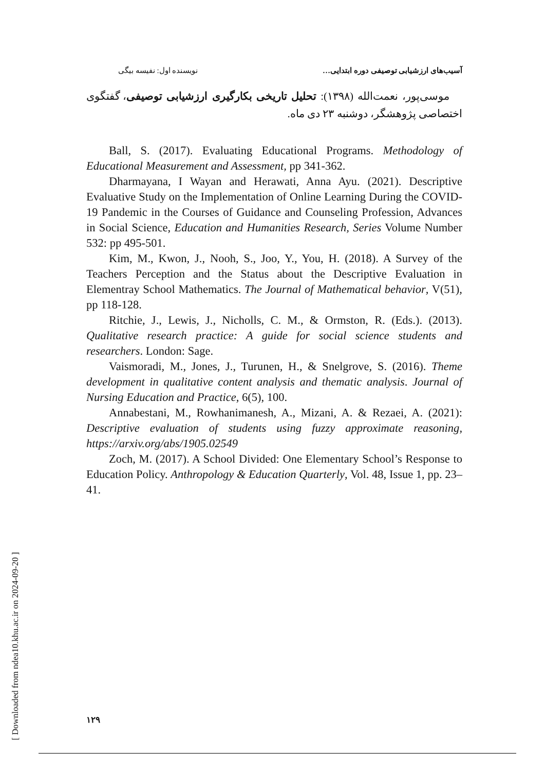آسیب‌های ارزشیابی توصیفی دوره ابتدایی… نویسنده اول: نفیسه بیگی
موسی‌پور، نعمت‌الله (۱۳۹۸): تحلیل تاریخی بکارگیری ارزشیابی توصیفی، گفتگوی اختصاصی پژوهشگر، دوشنبه ۲۳ دی ماه.
Ball, S. (2017). Evaluating Educational Programs. Methodology of Educational Measurement and Assessment, pp 341-362.
Dharmayana, I Wayan and Herawati, Anna Ayu. (2021). Descriptive Evaluative Study on the Implementation of Online Learning During the COVID-19 Pandemic in the Courses of Guidance and Counseling Profession, Advances in Social Science, Education and Humanities Research, Series Volume Number 532: pp 495-501.
Kim, M., Kwon, J., Nooh, S., Joo, Y., You, H. (2018). A Survey of the Teachers Perception and the Status about the Descriptive Evaluation in Elementray School Mathematics. The Journal of Mathematical behavior, V(51), pp 118-128.
Ritchie, J., Lewis, J., Nicholls, C. M., & Ormston, R. (Eds.). (2013). Qualitative research practice: A guide for social science students and researchers. London: Sage.
Vaismoradi, M., Jones, J., Turunen, H., & Snelgrove, S. (2016). Theme development in qualitative content analysis and thematic analysis. Journal of Nursing Education and Practice, 6(5), 100.
Annabestani, M., Rowhanimanesh, A., Mizani, A. & Rezaei, A. (2021): Descriptive evaluation of students using fuzzy approximate reasoning, https://arxiv.org/abs/1905.02549
Zoch, M. (2017). A School Divided: One Elementary School’s Response to Education Policy. Anthropology & Education Quarterly, Vol. 48, Issue 1, pp. 23–41.
۱۲۹
[ Downloaded from ndea10.khu.ac.ir on 2024-09-20 ]